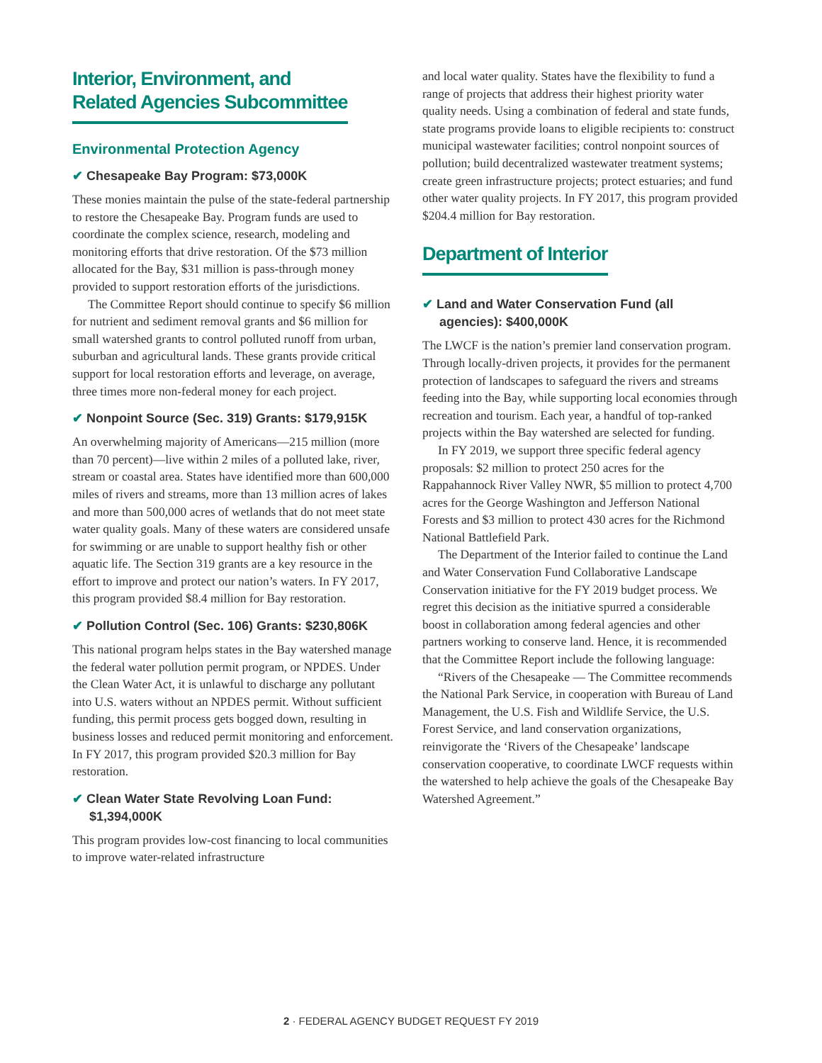Interior, Environment, and
Related Agencies Subcommittee
Environmental Protection Agency
✔ Chesapeake Bay Program: $73,000K
These monies maintain the pulse of the state-federal partnership to restore the Chesapeake Bay. Program funds are used to coordinate the complex science, research, modeling and monitoring efforts that drive restoration. Of the $73 million allocated for the Bay, $31 million is pass-through money provided to support restoration efforts of the jurisdictions.
The Committee Report should continue to specify $6 million for nutrient and sediment removal grants and $6 million for small watershed grants to control polluted runoff from urban, suburban and agricultural lands. These grants provide critical support for local restoration efforts and leverage, on average, three times more non-federal money for each project.
✔ Nonpoint Source (Sec. 319) Grants: $179,915K
An overwhelming majority of Americans—215 million (more than 70 percent)—live within 2 miles of a polluted lake, river, stream or coastal area. States have identified more than 600,000 miles of rivers and streams, more than 13 million acres of lakes and more than 500,000 acres of wetlands that do not meet state water quality goals. Many of these waters are considered unsafe for swimming or are unable to support healthy fish or other aquatic life. The Section 319 grants are a key resource in the effort to improve and protect our nation’s waters. In FY 2017, this program provided $8.4 million for Bay restoration.
✔ Pollution Control (Sec. 106) Grants: $230,806K
This national program helps states in the Bay watershed manage the federal water pollution permit program, or NPDES. Under the Clean Water Act, it is unlawful to discharge any pollutant into U.S. waters without an NPDES permit. Without sufficient funding, this permit process gets bogged down, resulting in business losses and reduced permit monitoring and enforcement. In FY 2017, this program provided $20.3 million for Bay restoration.
✔ Clean Water State Revolving Loan Fund: $1,394,000K
This program provides low-cost financing to local communities to improve water-related infrastructure
and local water quality. States have the flexibility to fund a range of projects that address their highest priority water quality needs. Using a combination of federal and state funds, state programs provide loans to eligible recipients to: construct municipal wastewater facilities; control nonpoint sources of pollution; build decentralized wastewater treatment systems; create green infrastructure projects; protect estuaries; and fund other water quality projects. In FY 2017, this program provided $204.4 million for Bay restoration.
Department of Interior
✔ Land and Water Conservation Fund (all agencies): $400,000K
The LWCF is the nation’s premier land conservation program. Through locally-driven projects, it provides for the permanent protection of landscapes to safeguard the rivers and streams feeding into the Bay, while supporting local economies through recreation and tourism. Each year, a handful of top-ranked projects within the Bay watershed are selected for funding.
In FY 2019, we support three specific federal agency proposals: $2 million to protect 250 acres for the Rappahannock River Valley NWR, $5 million to protect 4,700 acres for the George Washington and Jefferson National Forests and $3 million to protect 430 acres for the Richmond National Battlefield Park.
The Department of the Interior failed to continue the Land and Water Conservation Fund Collaborative Landscape Conservation initiative for the FY 2019 budget process. We regret this decision as the initiative spurred a considerable boost in collaboration among federal agencies and other partners working to conserve land. Hence, it is recommended that the Committee Report include the following language:
“Rivers of the Chesapeake — The Committee recommends the National Park Service, in cooperation with Bureau of Land Management, the U.S. Fish and Wildlife Service, the U.S. Forest Service, and land conservation organizations, reinvigorate the ‘Rivers of the Chesapeake’ landscape conservation cooperative, to coordinate LWCF requests within the watershed to help achieve the goals of the Chesapeake Bay Watershed Agreement.”
2 · FEDERAL AGENCY BUDGET REQUEST FY 2019